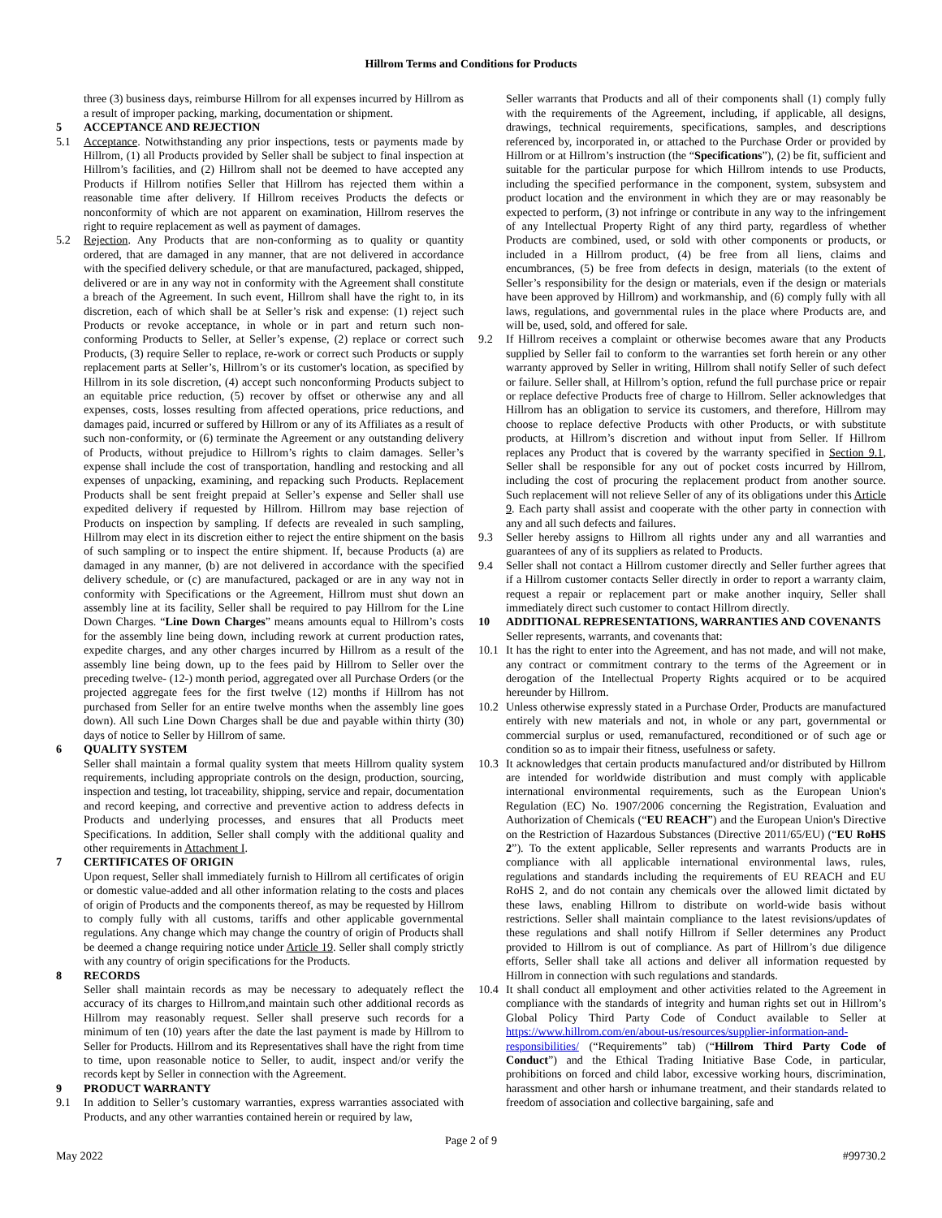Hillrom Terms and Conditions for Products
three (3) business days, reimburse Hillrom for all expenses incurred by Hillrom as a result of improper packing, marking, documentation or shipment.
5 ACCEPTANCE AND REJECTION
5.1 Acceptance. Notwithstanding any prior inspections, tests or payments made by Hillrom, (1) all Products provided by Seller shall be subject to final inspection at Hillrom’s facilities, and (2) Hillrom shall not be deemed to have accepted any Products if Hillrom notifies Seller that Hillrom has rejected them within a reasonable time after delivery. If Hillrom receives Products the defects or nonconformity of which are not apparent on examination, Hillrom reserves the right to require replacement as well as payment of damages.
5.2 Rejection. Any Products that are non-conforming as to quality or quantity ordered, that are damaged in any manner, that are not delivered in accordance with the specified delivery schedule, or that are manufactured, packaged, shipped, delivered or are in any way not in conformity with the Agreement shall constitute a breach of the Agreement. In such event, Hillrom shall have the right to, in its discretion, each of which shall be at Seller’s risk and expense: (1) reject such Products or revoke acceptance, in whole or in part and return such non-conforming Products to Seller, at Seller’s expense, (2) replace or correct such Products, (3) require Seller to replace, re-work or correct such Products or supply replacement parts at Seller’s, Hillrom’s or its customer's location, as specified by Hillrom in its sole discretion, (4) accept such nonconforming Products subject to an equitable price reduction, (5) recover by offset or otherwise any and all expenses, costs, losses resulting from affected operations, price reductions, and damages paid, incurred or suffered by Hillrom or any of its Affiliates as a result of such non-conformity, or (6) terminate the Agreement or any outstanding delivery of Products, without prejudice to Hillrom’s rights to claim damages. Seller’s expense shall include the cost of transportation, handling and restocking and all expenses of unpacking, examining, and repacking such Products. Replacement Products shall be sent freight prepaid at Seller’s expense and Seller shall use expedited delivery if requested by Hillrom. Hillrom may base rejection of Products on inspection by sampling. If defects are revealed in such sampling, Hillrom may elect in its discretion either to reject the entire shipment on the basis of such sampling or to inspect the entire shipment. If, because Products (a) are damaged in any manner, (b) are not delivered in accordance with the specified delivery schedule, or (c) are manufactured, packaged or are in any way not in conformity with Specifications or the Agreement, Hillrom must shut down an assembly line at its facility, Seller shall be required to pay Hillrom for the Line Down Charges. “Line Down Charges” means amounts equal to Hillrom’s costs for the assembly line being down, including rework at current production rates, expedite charges, and any other charges incurred by Hillrom as a result of the assembly line being down, up to the fees paid by Hillrom to Seller over the preceding twelve- (12-) month period, aggregated over all Purchase Orders (or the projected aggregate fees for the first twelve (12) months if Hillrom has not purchased from Seller for an entire twelve months when the assembly line goes down). All such Line Down Charges shall be due and payable within thirty (30) days of notice to Seller by Hillrom of same.
6 QUALITY SYSTEM
Seller shall maintain a formal quality system that meets Hillrom quality system requirements, including appropriate controls on the design, production, sourcing, inspection and testing, lot traceability, shipping, service and repair, documentation and record keeping, and corrective and preventive action to address defects in Products and underlying processes, and ensures that all Products meet Specifications. In addition, Seller shall comply with the additional quality and other requirements in Attachment I.
7 CERTIFICATES OF ORIGIN
Upon request, Seller shall immediately furnish to Hillrom all certificates of origin or domestic value-added and all other information relating to the costs and places of origin of Products and the components thereof, as may be requested by Hillrom to comply fully with all customs, tariffs and other applicable governmental regulations. Any change which may change the country of origin of Products shall be deemed a change requiring notice under Article 19. Seller shall comply strictly with any country of origin specifications for the Products.
8 RECORDS
Seller shall maintain records as may be necessary to adequately reflect the accuracy of its charges to Hillrom,and maintain such other additional records as Hillrom may reasonably request. Seller shall preserve such records for a minimum of ten (10) years after the date the last payment is made by Hillrom to Seller for Products. Hillrom and its Representatives shall have the right from time to time, upon reasonable notice to Seller, to audit, inspect and/or verify the records kept by Seller in connection with the Agreement.
9 PRODUCT WARRANTY
9.1 In addition to Seller’s customary warranties, express warranties associated with Products, and any other warranties contained herein or required by law,
Seller warrants that Products and all of their components shall (1) comply fully with the requirements of the Agreement, including, if applicable, all designs, drawings, technical requirements, specifications, samples, and descriptions referenced by, incorporated in, or attached to the Purchase Order or provided by Hillrom or at Hillrom’s instruction (the “Specifications”), (2) be fit, sufficient and suitable for the particular purpose for which Hillrom intends to use Products, including the specified performance in the component, system, subsystem and product location and the environment in which they are or may reasonably be expected to perform, (3) not infringe or contribute in any way to the infringement of any Intellectual Property Right of any third party, regardless of whether Products are combined, used, or sold with other components or products, or included in a Hillrom product, (4) be free from all liens, claims and encumbrances, (5) be free from defects in design, materials (to the extent of Seller’s responsibility for the design or materials, even if the design or materials have been approved by Hillrom) and workmanship, and (6) comply fully with all laws, regulations, and governmental rules in the place where Products are, and will be, used, sold, and offered for sale.
9.2 If Hillrom receives a complaint or otherwise becomes aware that any Products supplied by Seller fail to conform to the warranties set forth herein or any other warranty approved by Seller in writing, Hillrom shall notify Seller of such defect or failure. Seller shall, at Hillrom’s option, refund the full purchase price or repair or replace defective Products free of charge to Hillrom. Seller acknowledges that Hillrom has an obligation to service its customers, and therefore, Hillrom may choose to replace defective Products with other Products, or with substitute products, at Hillrom’s discretion and without input from Seller. If Hillrom replaces any Product that is covered by the warranty specified in Section 9.1, Seller shall be responsible for any out of pocket costs incurred by Hillrom, including the cost of procuring the replacement product from another source. Such replacement will not relieve Seller of any of its obligations under this Article 9. Each party shall assist and cooperate with the other party in connection with any and all such defects and failures.
9.3 Seller hereby assigns to Hillrom all rights under any and all warranties and guarantees of any of its suppliers as related to Products.
9.4 Seller shall not contact a Hillrom customer directly and Seller further agrees that if a Hillrom customer contacts Seller directly in order to report a warranty claim, request a repair or replacement part or make another inquiry, Seller shall immediately direct such customer to contact Hillrom directly.
10 ADDITIONAL REPRESENTATIONS, WARRANTIES AND COVENANTS
Seller represents, warrants, and covenants that:
10.1 It has the right to enter into the Agreement, and has not made, and will not make, any contract or commitment contrary to the terms of the Agreement or in derogation of the Intellectual Property Rights acquired or to be acquired hereunder by Hillrom.
10.2 Unless otherwise expressly stated in a Purchase Order, Products are manufactured entirely with new materials and not, in whole or any part, governmental or commercial surplus or used, remanufactured, reconditioned or of such age or condition so as to impair their fitness, usefulness or safety.
10.3 It acknowledges that certain products manufactured and/or distributed by Hillrom are intended for worldwide distribution and must comply with applicable international environmental requirements, such as the European Union's Regulation (EC) No. 1907/2006 concerning the Registration, Evaluation and Authorization of Chemicals (“EU REACH”) and the European Union's Directive on the Restriction of Hazardous Substances (Directive 2011/65/EU) (“EU RoHS 2”). To the extent applicable, Seller represents and warrants Products are in compliance with all applicable international environmental laws, rules, regulations and standards including the requirements of EU REACH and EU RoHS 2, and do not contain any chemicals over the allowed limit dictated by these laws, enabling Hillrom to distribute on world-wide basis without restrictions. Seller shall maintain compliance to the latest revisions/updates of these regulations and shall notify Hillrom if Seller determines any Product provided to Hillrom is out of compliance. As part of Hillrom’s due diligence efforts, Seller shall take all actions and deliver all information requested by Hillrom in connection with such regulations and standards.
10.4 It shall conduct all employment and other activities related to the Agreement in compliance with the standards of integrity and human rights set out in Hillrom’s Global Policy Third Party Code of Conduct available to Seller at https://www.hillrom.com/en/about-us/resources/supplier-information-and-responsibilities/ (“Requirements” tab) (“Hillrom Third Party Code of Conduct”) and the Ethical Trading Initiative Base Code, in particular, prohibitions on forced and child labor, excessive working hours, discrimination, harassment and other harsh or inhumane treatment, and their standards related to freedom of association and collective bargaining, safe and
Page 2 of 9
May 2022 #99730.2